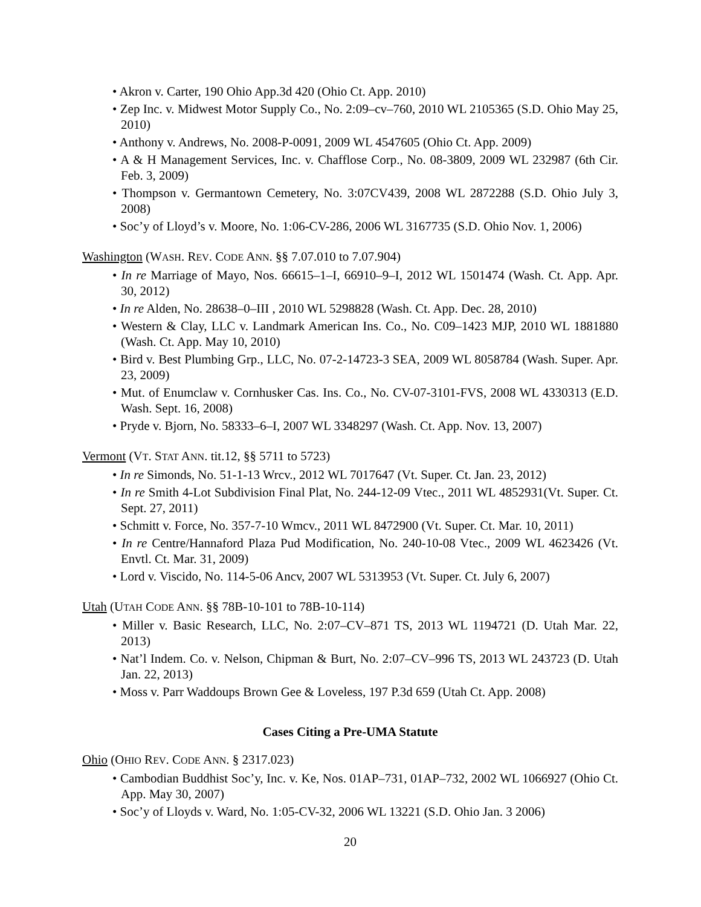• Akron v. Carter, 190 Ohio App.3d 420 (Ohio Ct. App. 2010)
• Zep Inc. v. Midwest Motor Supply Co., No. 2:09–cv–760, 2010 WL 2105365 (S.D. Ohio May 25, 2010)
• Anthony v. Andrews, No. 2008-P-0091, 2009 WL 4547605 (Ohio Ct. App. 2009)
• A & H Management Services, Inc. v. Chafflose Corp., No. 08-3809, 2009 WL 232987 (6th Cir. Feb. 3, 2009)
• Thompson v. Germantown Cemetery, No. 3:07CV439, 2008 WL 2872288 (S.D. Ohio July 3, 2008)
• Soc’y of Lloyd’s v. Moore, No. 1:06-CV-286, 2006 WL 3167735 (S.D. Ohio Nov. 1, 2006)
Washington (WASH. REV. CODE ANN. §§ 7.07.010 to 7.07.904)
• In re Marriage of Mayo, Nos. 66615–1–I, 66910–9–I, 2012 WL 1501474 (Wash. Ct. App. Apr. 30, 2012)
• In re Alden, No. 28638–0–III , 2010 WL 5298828 (Wash. Ct. App. Dec. 28, 2010)
• Western & Clay, LLC v. Landmark American Ins. Co., No. C09–1423 MJP, 2010 WL 1881880 (Wash. Ct. App. May 10, 2010)
• Bird v. Best Plumbing Grp., LLC, No. 07-2-14723-3 SEA, 2009 WL 8058784 (Wash. Super. Apr. 23, 2009)
• Mut. of Enumclaw v. Cornhusker Cas. Ins. Co., No. CV-07-3101-FVS, 2008 WL 4330313 (E.D. Wash. Sept. 16, 2008)
• Pryde v. Bjorn, No. 58333–6–I, 2007 WL 3348297 (Wash. Ct. App. Nov. 13, 2007)
Vermont (VT. STAT ANN. tit.12, §§ 5711 to 5723)
• In re Simonds, No. 51-1-13 Wrcv., 2012 WL 7017647 (Vt. Super. Ct. Jan. 23, 2012)
• In re Smith 4-Lot Subdivision Final Plat, No. 244-12-09 Vtec., 2011 WL 4852931(Vt. Super. Ct. Sept. 27, 2011)
• Schmitt v. Force, No. 357-7-10 Wmcv., 2011 WL 8472900 (Vt. Super. Ct. Mar. 10, 2011)
• In re Centre/Hannaford Plaza Pud Modification, No. 240-10-08 Vtec., 2009 WL 4623426 (Vt. Envtl. Ct. Mar. 31, 2009)
• Lord v. Viscido, No. 114-5-06 Ancv, 2007 WL 5313953 (Vt. Super. Ct. July 6, 2007)
Utah (UTAH CODE ANN. §§ 78B-10-101 to 78B-10-114)
• Miller v. Basic Research, LLC, No. 2:07–CV–871 TS, 2013 WL 1194721 (D. Utah Mar. 22, 2013)
• Nat’l Indem. Co. v. Nelson, Chipman & Burt, No. 2:07–CV–996 TS, 2013 WL 243723 (D. Utah Jan. 22, 2013)
• Moss v. Parr Waddoups Brown Gee & Loveless, 197 P.3d 659 (Utah Ct. App. 2008)
Cases Citing a Pre-UMA Statute
Ohio (OHIO REV. CODE ANN. § 2317.023)
• Cambodian Buddhist Soc’y, Inc. v. Ke, Nos. 01AP–731, 01AP–732, 2002 WL 1066927 (Ohio Ct. App. May 30, 2007)
• Soc’y of Lloyds v. Ward, No. 1:05-CV-32, 2006 WL 13221 (S.D. Ohio Jan. 3 2006)
20